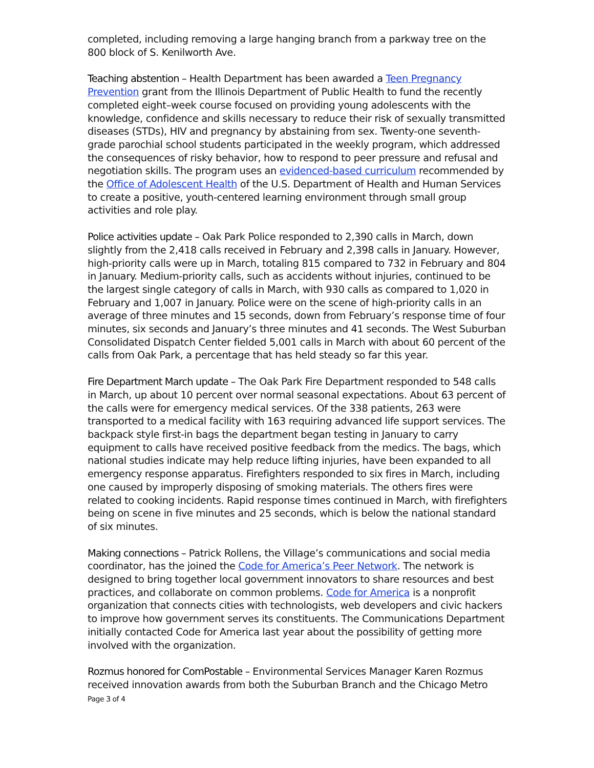completed, including removing a large hanging branch from a parkway tree on the 800 block of S. Kenilworth Ave.
Teaching abstention – Health Department has been awarded a Teen Pregnancy Prevention grant from the Illinois Department of Public Health to fund the recently completed eight–week course focused on providing young adolescents with the knowledge, confidence and skills necessary to reduce their risk of sexually transmitted diseases (STDs), HIV and pregnancy by abstaining from sex. Twenty-one seventh-grade parochial school students participated in the weekly program, which addressed the consequences of risky behavior, how to respond to peer pressure and refusal and negotiation skills. The program uses an evidenced-based curriculum recommended by the Office of Adolescent Health of the U.S. Department of Health and Human Services to create a positive, youth-centered learning environment through small group activities and role play.
Police activities update – Oak Park Police responded to 2,390 calls in March, down slightly from the 2,418 calls received in February and 2,398 calls in January. However, high-priority calls were up in March, totaling 815 compared to 732 in February and 804 in January. Medium-priority calls, such as accidents without injuries, continued to be the largest single category of calls in March, with 930 calls as compared to 1,020 in February and 1,007 in January. Police were on the scene of high-priority calls in an average of three minutes and 15 seconds, down from February’s response time of four minutes, six seconds and January’s three minutes and 41 seconds. The West Suburban Consolidated Dispatch Center fielded 5,001 calls in March with about 60 percent of the calls from Oak Park, a percentage that has held steady so far this year.
Fire Department March update – The Oak Park Fire Department responded to 548 calls in March, up about 10 percent over normal seasonal expectations. About 63 percent of the calls were for emergency medical services. Of the 338 patients, 263 were transported to a medical facility with 163 requiring advanced life support services. The backpack style first-in bags the department began testing in January to carry equipment to calls have received positive feedback from the medics. The bags, which national studies indicate may help reduce lifting injuries, have been expanded to all emergency response apparatus. Firefighters responded to six fires in March, including one caused by improperly disposing of smoking materials. The others fires were related to cooking incidents. Rapid response times continued in March, with firefighters being on scene in five minutes and 25 seconds, which is below the national standard of six minutes.
Making connections – Patrick Rollens, the Village’s communications and social media coordinator, has the joined the Code for America’s Peer Network. The network is designed to bring together local government innovators to share resources and best practices, and collaborate on common problems. Code for America is a nonprofit organization that connects cities with technologists, web developers and civic hackers to improve how government serves its constituents. The Communications Department initially contacted Code for America last year about the possibility of getting more involved with the organization.
Rozmus honored for ComPostable – Environmental Services Manager Karen Rozmus received innovation awards from both the Suburban Branch and the Chicago Metro
Page 3 of 4